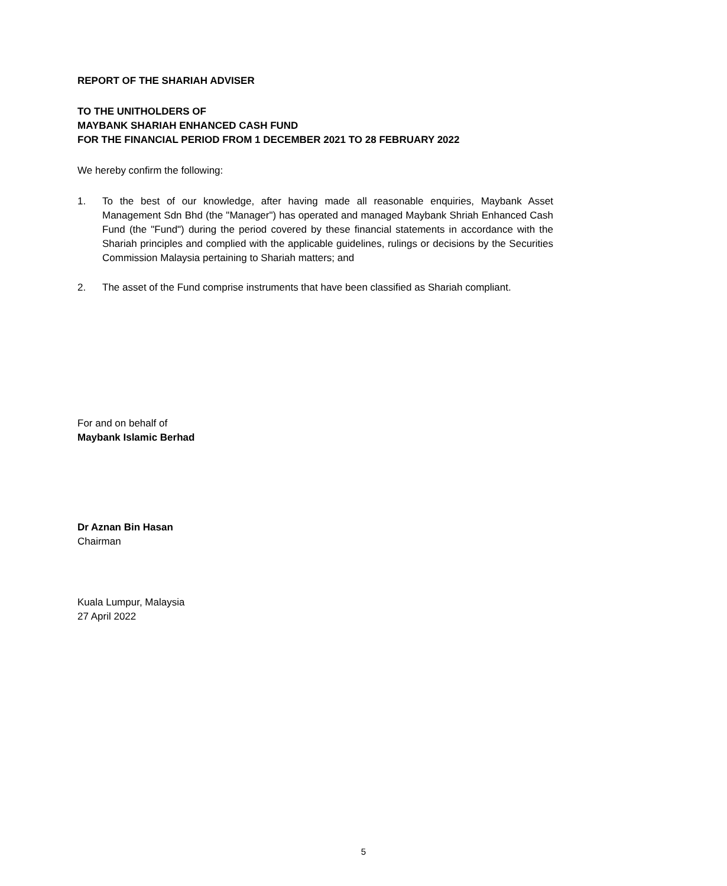REPORT OF THE SHARIAH ADVISER
TO THE UNITHOLDERS OF
MAYBANK SHARIAH ENHANCED CASH FUND
FOR THE FINANCIAL PERIOD FROM 1 DECEMBER 2021 TO 28 FEBRUARY 2022
We hereby confirm the following:
1. To the best of our knowledge, after having made all reasonable enquiries, Maybank Asset Management Sdn Bhd (the "Manager") has operated and managed Maybank Shriah Enhanced Cash Fund (the "Fund") during the period covered by these financial statements in accordance with the Shariah principles and complied with the applicable guidelines, rulings or decisions by the Securities Commission Malaysia pertaining to Shariah matters; and
2. The asset of the Fund comprise instruments that have been classified as Shariah compliant.
For and on behalf of
Maybank Islamic Berhad
Dr Aznan Bin Hasan
Chairman
Kuala Lumpur, Malaysia
27 April 2022
5